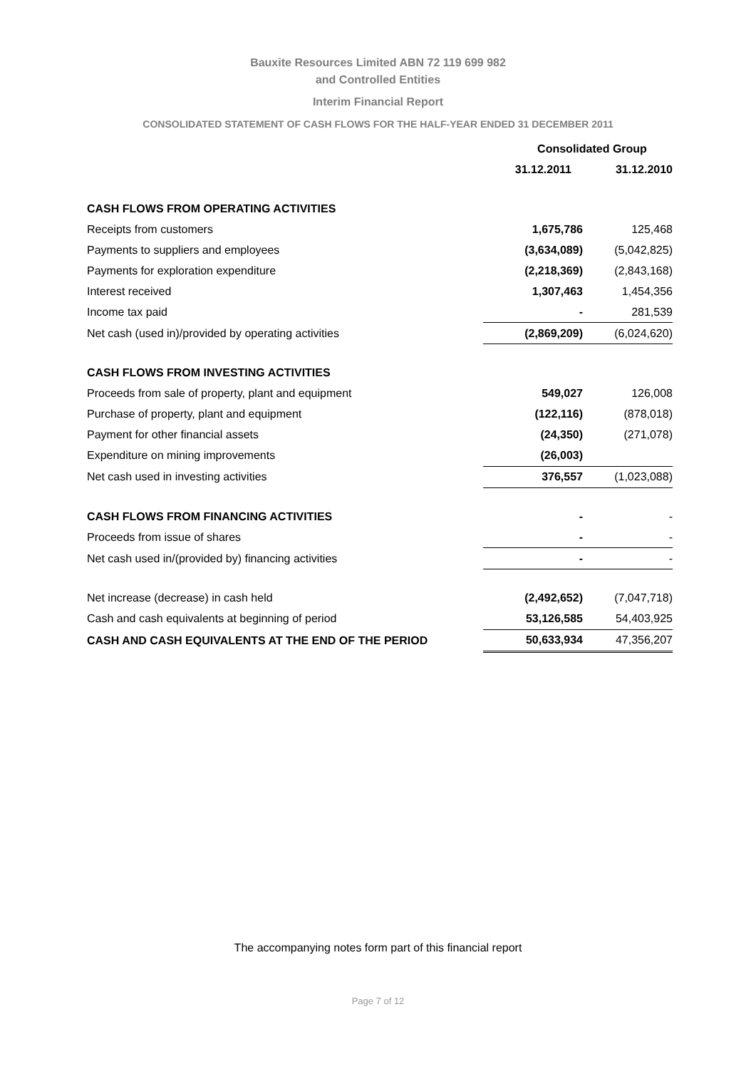Bauxite Resources Limited ABN 72 119 699 982
and Controlled Entities
Interim Financial Report
CONSOLIDATED STATEMENT OF CASH FLOWS FOR THE HALF-YEAR ENDED 31 DECEMBER 2011
| | Consolidated Group | |
| | 31.12.2011 | 31.12.2010 |
| CASH FLOWS FROM OPERATING ACTIVITIES | | |
| Receipts from customers | 1,675,786 | 125,468 |
| Payments to suppliers and employees | (3,634,089) | (5,042,825) |
| Payments for exploration expenditure | (2,218,369) | (2,843,168) |
| Interest received | 1,307,463 | 1,454,356 |
| Income tax paid | - | 281,539 |
| Net cash (used in)/provided by operating activities | (2,869,209) | (6,024,620) |
| CASH FLOWS FROM INVESTING ACTIVITIES | | |
| Proceeds from sale of property, plant and equipment | 549,027 | 126,008 |
| Purchase of property, plant and equipment | (122,116) | (878,018) |
| Payment for other financial assets | (24,350) | (271,078) |
| Expenditure on mining improvements | (26,003) | |
| Net cash used in investing activities | 376,557 | (1,023,088) |
| CASH FLOWS FROM FINANCING ACTIVITIES | - | - |
| Proceeds from issue of shares | - | - |
| Net cash used in/(provided by) financing activities | - | - |
| Net increase (decrease) in cash held | (2,492,652) | (7,047,718) |
| Cash and cash equivalents at beginning of period | 53,126,585 | 54,403,925 |
| CASH AND CASH EQUIVALENTS AT THE END OF THE PERIOD | 50,633,934 | 47,356,207 |
The accompanying notes form part of this financial report
Page 7 of 12